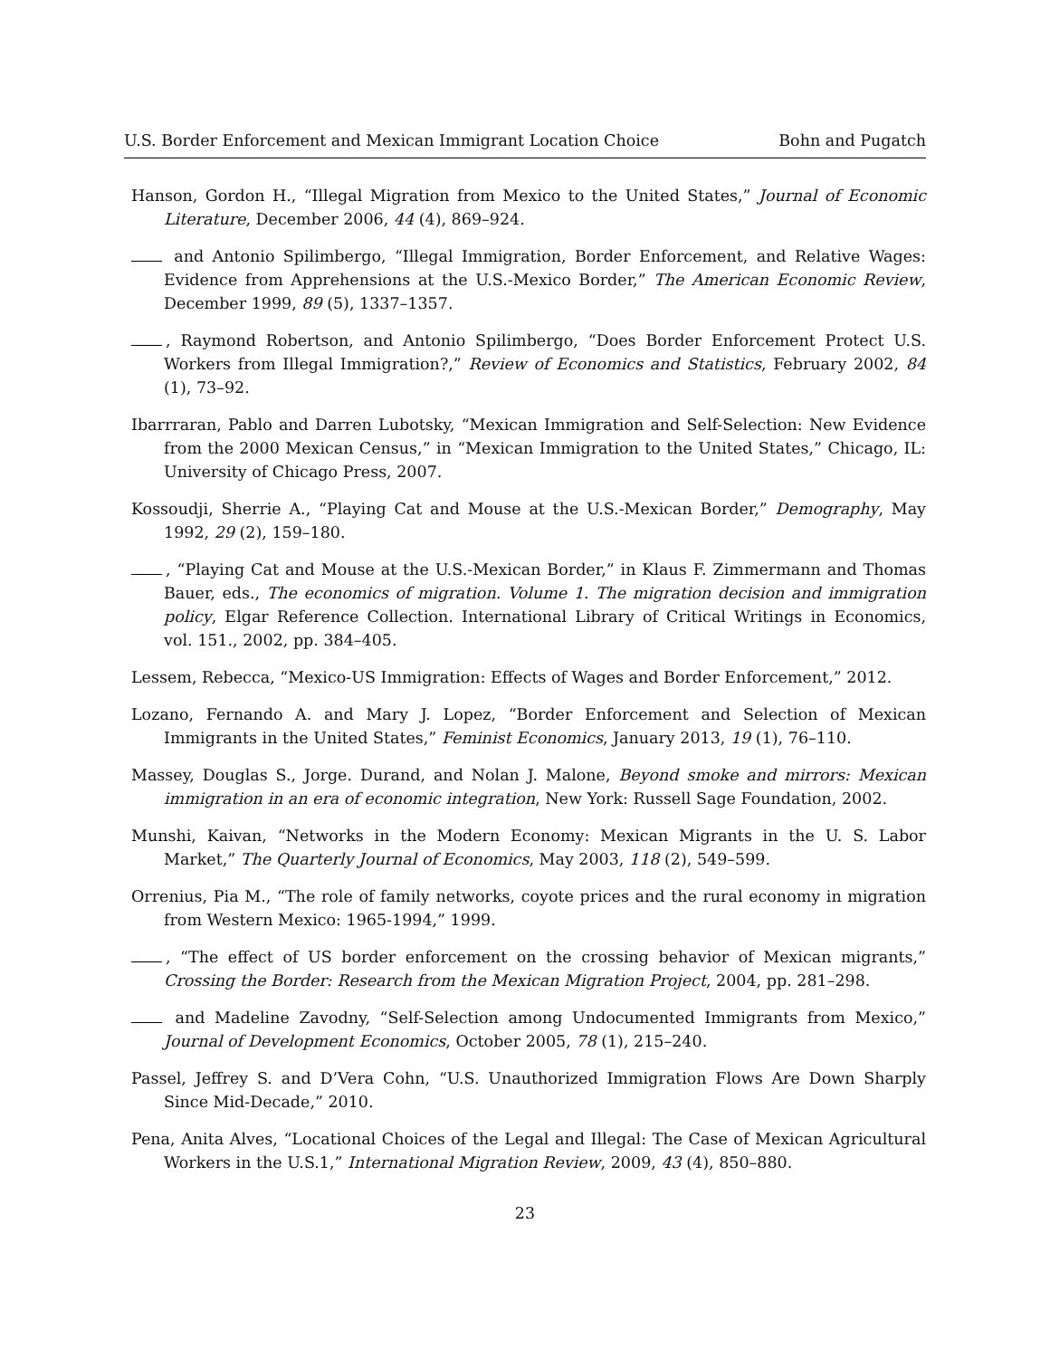U.S. Border Enforcement and Mexican Immigrant Location Choice Bohn and Pugatch
Hanson, Gordon H., “Illegal Migration from Mexico to the United States,” Journal of Economic Literature, December 2006, 44 (4), 869–924.
and Antonio Spilimbergo, “Illegal Immigration, Border Enforcement, and Relative Wages: Evidence from Apprehensions at the U.S.-Mexico Border,” The American Economic Review, December 1999, 89 (5), 1337–1357.
, Raymond Robertson, and Antonio Spilimbergo, “Does Border Enforcement Protect U.S. Workers from Illegal Immigration?,” Review of Economics and Statistics, February 2002, 84 (1), 73–92.
Ibarrraran, Pablo and Darren Lubotsky, “Mexican Immigration and Self-Selection: New Evidence from the 2000 Mexican Census,” in “Mexican Immigration to the United States,” Chicago, IL: University of Chicago Press, 2007.
Kossoudji, Sherrie A., “Playing Cat and Mouse at the U.S.-Mexican Border,” Demography, May 1992, 29 (2), 159–180.
, “Playing Cat and Mouse at the U.S.-Mexican Border,” in Klaus F. Zimmermann and Thomas Bauer, eds., The economics of migration. Volume 1. The migration decision and immigration policy, Elgar Reference Collection. International Library of Critical Writings in Economics, vol. 151., 2002, pp. 384–405.
Lessem, Rebecca, “Mexico-US Immigration: Effects of Wages and Border Enforcement,” 2012.
Lozano, Fernando A. and Mary J. Lopez, “Border Enforcement and Selection of Mexican Immigrants in the United States,” Feminist Economics, January 2013, 19 (1), 76–110.
Massey, Douglas S., Jorge. Durand, and Nolan J. Malone, Beyond smoke and mirrors: Mexican immigration in an era of economic integration, New York: Russell Sage Foundation, 2002.
Munshi, Kaivan, “Networks in the Modern Economy: Mexican Migrants in the U. S. Labor Market,” The Quarterly Journal of Economics, May 2003, 118 (2), 549–599.
Orrenius, Pia M., “The role of family networks, coyote prices and the rural economy in migration from Western Mexico: 1965-1994,” 1999.
, “The effect of US border enforcement on the crossing behavior of Mexican migrants,” Crossing the Border: Research from the Mexican Migration Project, 2004, pp. 281–298.
and Madeline Zavodny, “Self-Selection among Undocumented Immigrants from Mexico,” Journal of Development Economics, October 2005, 78 (1), 215–240.
Passel, Jeffrey S. and D’Vera Cohn, “U.S. Unauthorized Immigration Flows Are Down Sharply Since Mid-Decade,” 2010.
Pena, Anita Alves, “Locational Choices of the Legal and Illegal: The Case of Mexican Agricultural Workers in the U.S.1,” International Migration Review, 2009, 43 (4), 850–880.
23